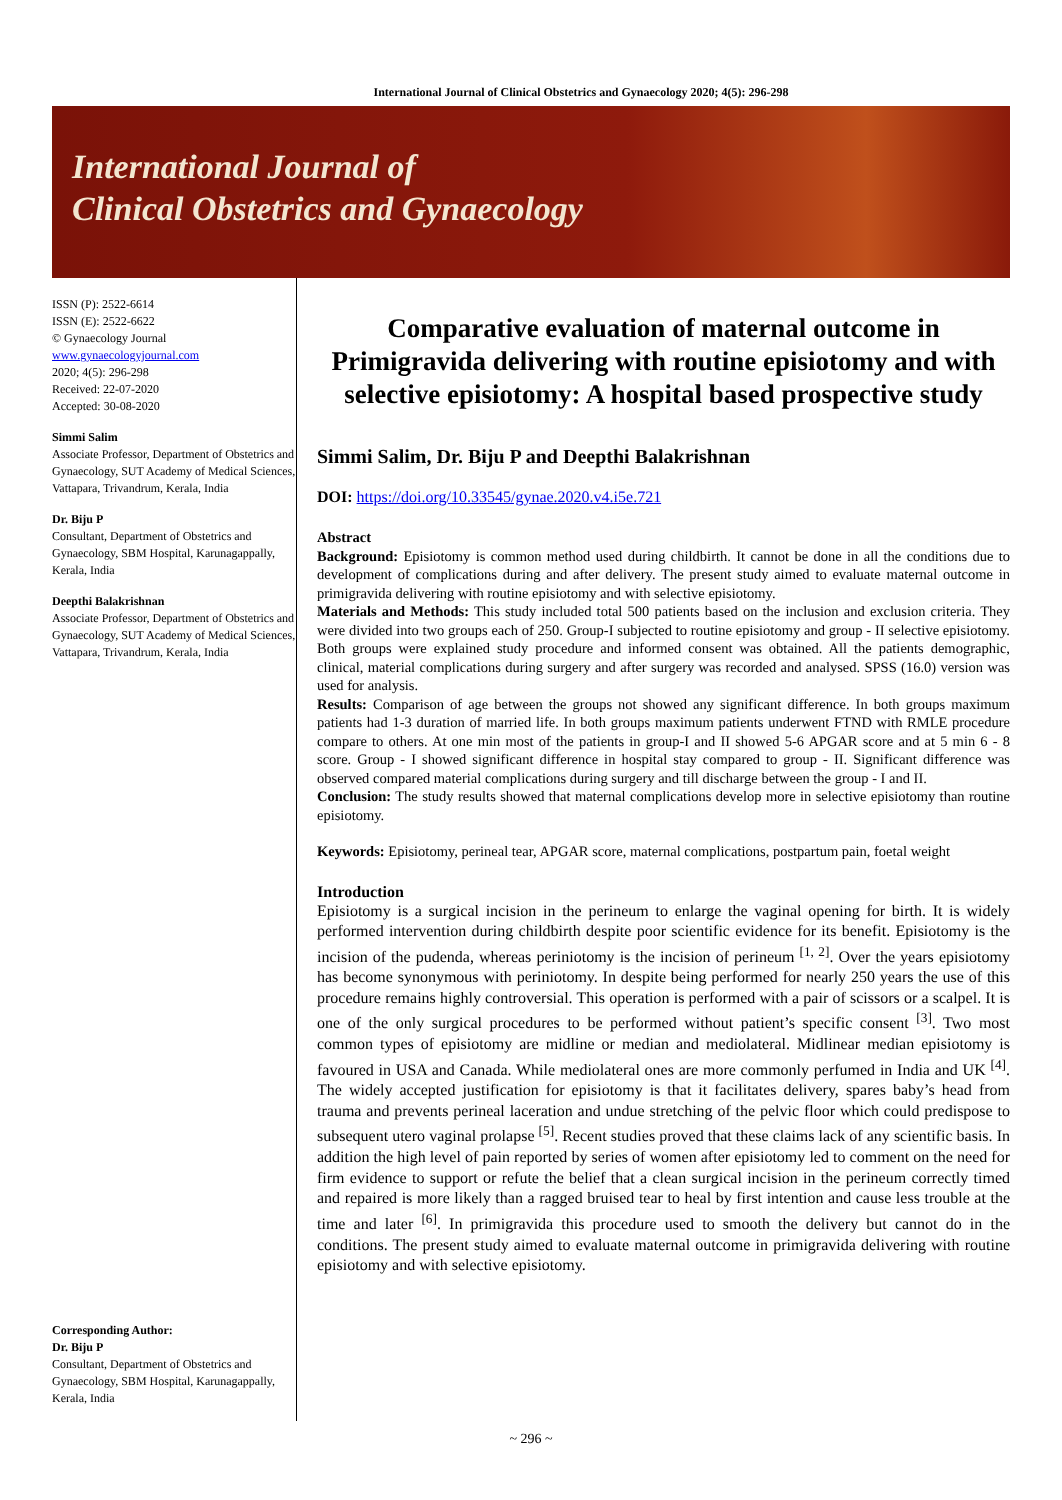International Journal of Clinical Obstetrics and Gynaecology 2020; 4(5): 296-298
International Journal of
Clinical Obstetrics and Gynaecology
ISSN (P): 2522-6614
ISSN (E): 2522-6622
© Gynaecology Journal
www.gynaecologyjournal.com
2020; 4(5): 296-298
Received: 22-07-2020
Accepted: 30-08-2020
Simmi Salim
Associate Professor, Department of Obstetrics and Gynaecology, SUT Academy of Medical Sciences, Vattapara, Trivandrum, Kerala, India
Dr. Biju P
Consultant, Department of Obstetrics and Gynaecology, SBM Hospital, Karunagappally, Kerala, India
Deepthi Balakrishnan
Associate Professor, Department of Obstetrics and Gynaecology, SUT Academy of Medical Sciences, Vattapara, Trivandrum, Kerala, India
Corresponding Author:
Dr. Biju P
Consultant, Department of Obstetrics and Gynaecology, SBM Hospital, Karunagappally, Kerala, India
Comparative evaluation of maternal outcome in Primigravida delivering with routine episiotomy and with selective episiotomy: A hospital based prospective study
Simmi Salim, Dr. Biju P and Deepthi Balakrishnan
DOI: https://doi.org/10.33545/gynae.2020.v4.i5e.721
Abstract
Background: Episiotomy is common method used during childbirth. It cannot be done in all the conditions due to development of complications during and after delivery. The present study aimed to evaluate maternal outcome in primigravida delivering with routine episiotomy and with selective episiotomy.
Materials and Methods: This study included total 500 patients based on the inclusion and exclusion criteria. They were divided into two groups each of 250. Group-I subjected to routine episiotomy and group - II selective episiotomy. Both groups were explained study procedure and informed consent was obtained. All the patients demographic, clinical, material complications during surgery and after surgery was recorded and analysed. SPSS (16.0) version was used for analysis.
Results: Comparison of age between the groups not showed any significant difference. In both groups maximum patients had 1-3 duration of married life. In both groups maximum patients underwent FTND with RMLE procedure compare to others. At one min most of the patients in group-I and II showed 5-6 APGAR score and at 5 min 6 - 8 score. Group - I showed significant difference in hospital stay compared to group - II. Significant difference was observed compared material complications during surgery and till discharge between the group - I and II.
Conclusion: The study results showed that maternal complications develop more in selective episiotomy than routine episiotomy.
Keywords: Episiotomy, perineal tear, APGAR score, maternal complications, postpartum pain, foetal weight
Introduction
Episiotomy is a surgical incision in the perineum to enlarge the vaginal opening for birth. It is widely performed intervention during childbirth despite poor scientific evidence for its benefit. Episiotomy is the incision of the pudenda, whereas periniotomy is the incision of perineum <sup>[1, 2]</sup>. Over the years episiotomy has become synonymous with periniotomy. In despite being performed for nearly 250 years the use of this procedure remains highly controversial. This operation is performed with a pair of scissors or a scalpel. It is one of the only surgical procedures to be performed without patient’s specific consent <sup>[3]</sup>. Two most common types of episiotomy are midline or median and mediolateral. Midlinear median episiotomy is favoured in USA and Canada. While mediolateral ones are more commonly perfumed in India and UK <sup>[4]</sup>. The widely accepted justification for episiotomy is that it facilitates delivery, spares baby’s head from trauma and prevents perineal laceration and undue stretching of the pelvic floor which could predispose to subsequent utero vaginal prolapse <sup>[5]</sup>. Recent studies proved that these claims lack of any scientific basis. In addition the high level of pain reported by series of women after episiotomy led to comment on the need for firm evidence to support or refute the belief that a clean surgical incision in the perineum correctly timed and repaired is more likely than a ragged bruised tear to heal by first intention and cause less trouble at the time and later <sup>[6]</sup>. In primigravida this procedure used to smooth the delivery but cannot do in the conditions. The present study aimed to evaluate maternal outcome in primigravida delivering with routine episiotomy and with selective episiotomy.
~ 296 ~